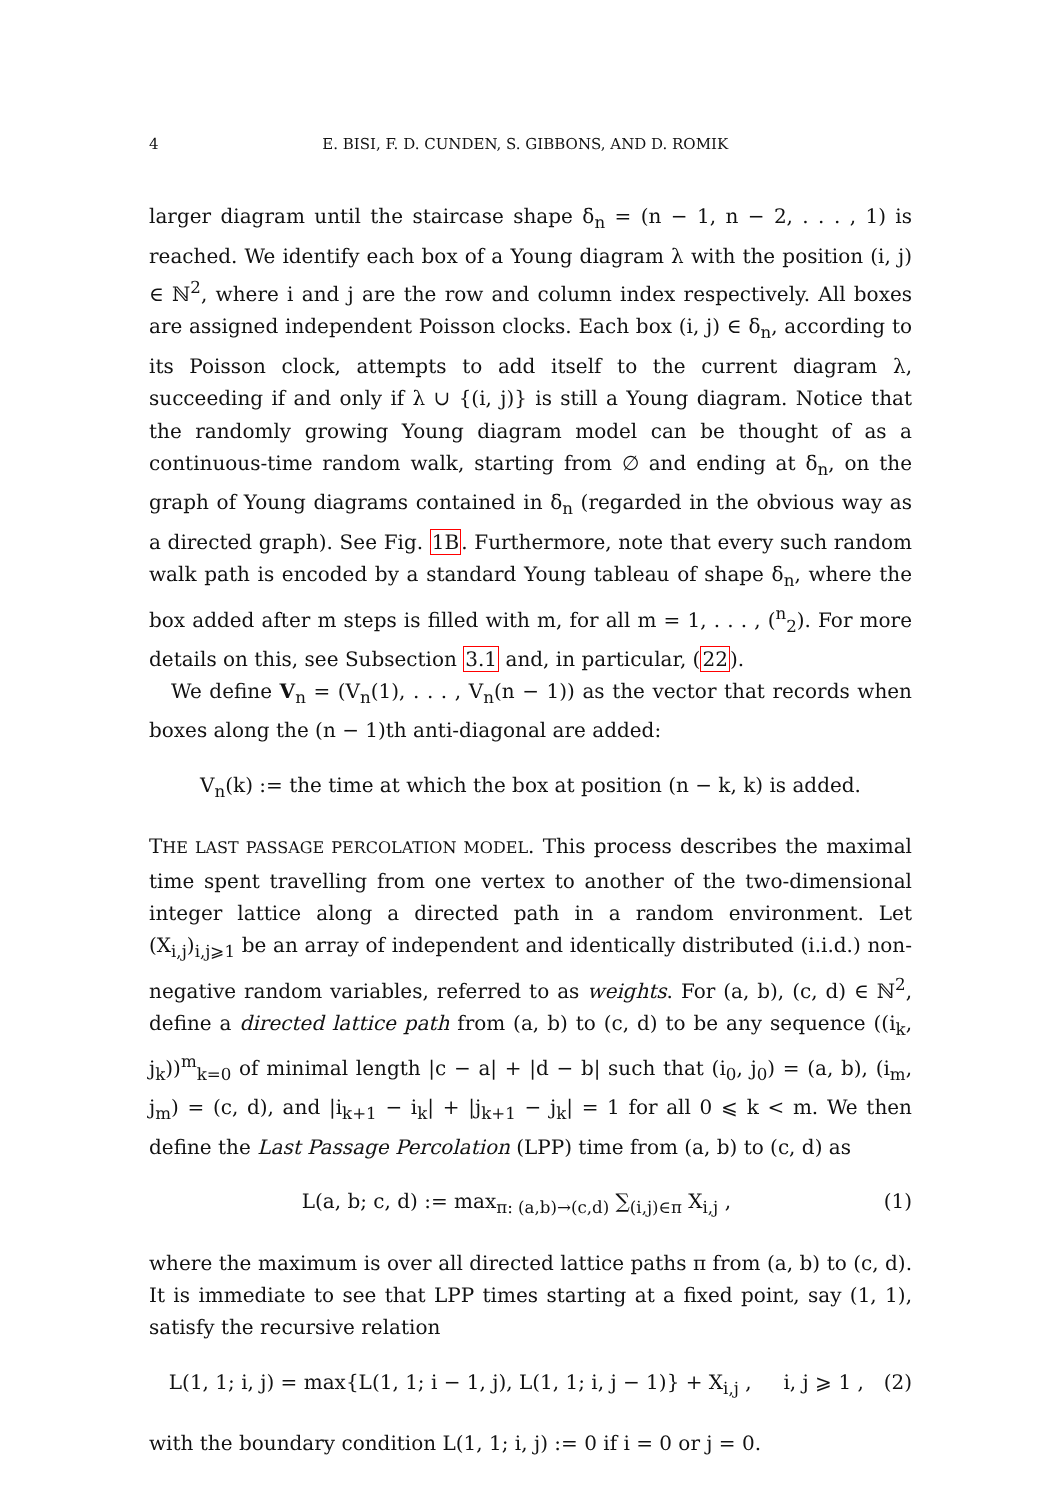4 E. BISI, F. D. CUNDEN, S. GIBBONS, AND D. ROMIK
larger diagram until the staircase shape δ<sub>n</sub> = (n − 1, n − 2, . . . , 1) is reached. We identify each box of a Young diagram λ with the position (i, j) ∈ ℕ<sup>2</sup>, where i and j are the row and column index respectively. All boxes are assigned independent Poisson clocks. Each box (i, j) ∈ δ<sub>n</sub>, according to its Poisson clock, attempts to add itself to the current diagram λ, succeeding if and only if λ ∪ {(i, j)} is still a Young diagram. Notice that the randomly growing Young diagram model can be thought of as a continuous-time random walk, starting from ∅ and ending at δ<sub>n</sub>, on the graph of Young diagrams contained in δ<sub>n</sub> (regarded in the obvious way as a directed graph). See Fig. 1B. Furthermore, note that every such random walk path is encoded by a standard Young tableau of shape δ<sub>n</sub>, where the box added after m steps is filled with m, for all m = 1, . . . , (<sup>n</sup><sub>2</sub>). For more details on this, see Subsection 3.1 and, in particular, (22).
We define V<sub>n</sub> = (V<sub>n</sub>(1), . . . , V<sub>n</sub>(n − 1)) as the vector that records when boxes along the (n − 1)th anti-diagonal are added:
V<sub>n</sub>(k) := the time at which the box at position (n − k, k) is added.
THE LAST PASSAGE PERCOLATION MODEL. This process describes the maximal time spent travelling from one vertex to another of the two-dimensional integer lattice along a directed path in a random environment. Let (X<sub>i,j</sub>)<sub>i,j⩾1</sub> be an array of independent and identically distributed (i.i.d.) non-negative random variables, referred to as weights. For (a, b), (c, d) ∈ ℕ<sup>2</sup>, define a directed lattice path from (a, b) to (c, d) to be any sequence ((i<sub>k</sub>, j<sub>k</sub>))<sup>m</sup><sub>k=0</sub> of minimal length |c − a| + |d − b| such that (i<sub>0</sub>, j<sub>0</sub>) = (a, b), (i<sub>m</sub>, j<sub>m</sub>) = (c, d), and |i<sub>k+1</sub> − i<sub>k</sub>| + |j<sub>k+1</sub> − j<sub>k</sub>| = 1 for all 0 ⩽ k < m. We then define the Last Passage Percolation (LPP) time from (a, b) to (c, d) as
L(a, b; c, d) := max<sub>π: (a,b)→(c,d)</sub> ∑<sub>(i,j)∈π</sub> X<sub>i,j</sub> , (1)
where the maximum is over all directed lattice paths π from (a, b) to (c, d). It is immediate to see that LPP times starting at a fixed point, say (1, 1), satisfy the recursive relation
L(1, 1; i, j) = max{L(1, 1; i − 1, j), L(1, 1; i, j − 1)} + X<sub>i,j</sub> , i, j ⩾ 1 , (2)
with the boundary condition L(1, 1; i, j) := 0 if i = 0 or j = 0.